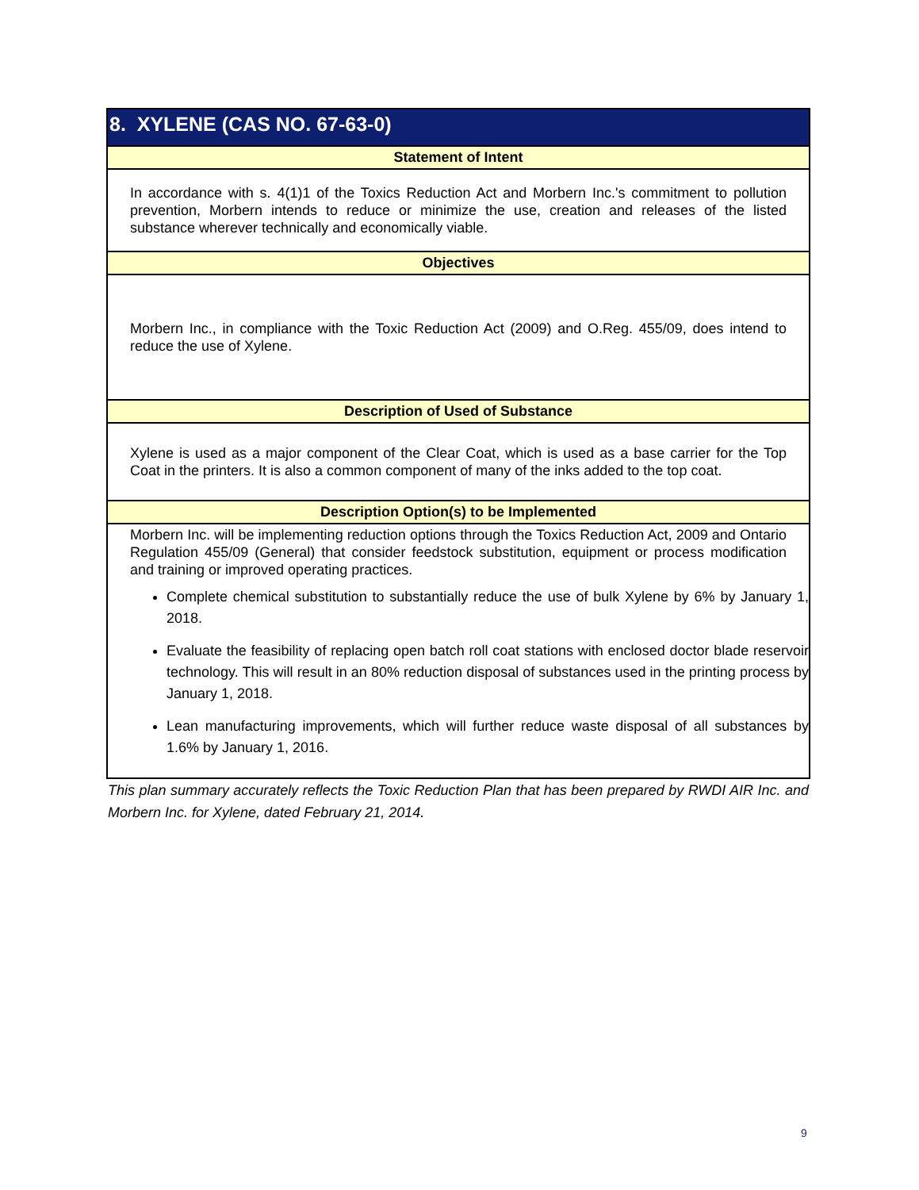| 8. XYLENE (CAS NO. 67-63-0) |
| --- |
| Statement of Intent |
| In accordance with s. 4(1)1 of the Toxics Reduction Act and Morbern Inc.'s commitment to pollution prevention, Morbern intends to reduce or minimize the use, creation and releases of the listed substance wherever technically and economically viable. |
| Objectives |
| Morbern Inc., in compliance with the Toxic Reduction Act (2009) and O.Reg. 455/09, does intend to reduce the use of Xylene. |
| Description of Used of Substance |
| Xylene is used as a major component of the Clear Coat, which is used as a base carrier for the Top Coat in the printers. It is also a common component of many of the inks added to the top coat. |
| Description Option(s) to be Implemented |
| Morbern Inc. will be implementing reduction options through the Toxics Reduction Act, 2009 and Ontario Regulation 455/09 (General) that consider feedstock substitution, equipment or process modification and training or improved operating practices. Complete chemical substitution to substantially reduce the use of bulk Xylene by 6% by January 1, 2018. Evaluate the feasibility of replacing open batch roll coat stations with enclosed doctor blade reservoir technology. This will result in an 80% reduction disposal of substances used in the printing process by January 1, 2018. Lean manufacturing improvements, which will further reduce waste disposal of all substances by 1.6% by January 1, 2016. |
This plan summary accurately reflects the Toxic Reduction Plan that has been prepared by RWDI AIR Inc. and Morbern Inc. for Xylene, dated February 21, 2014.
9